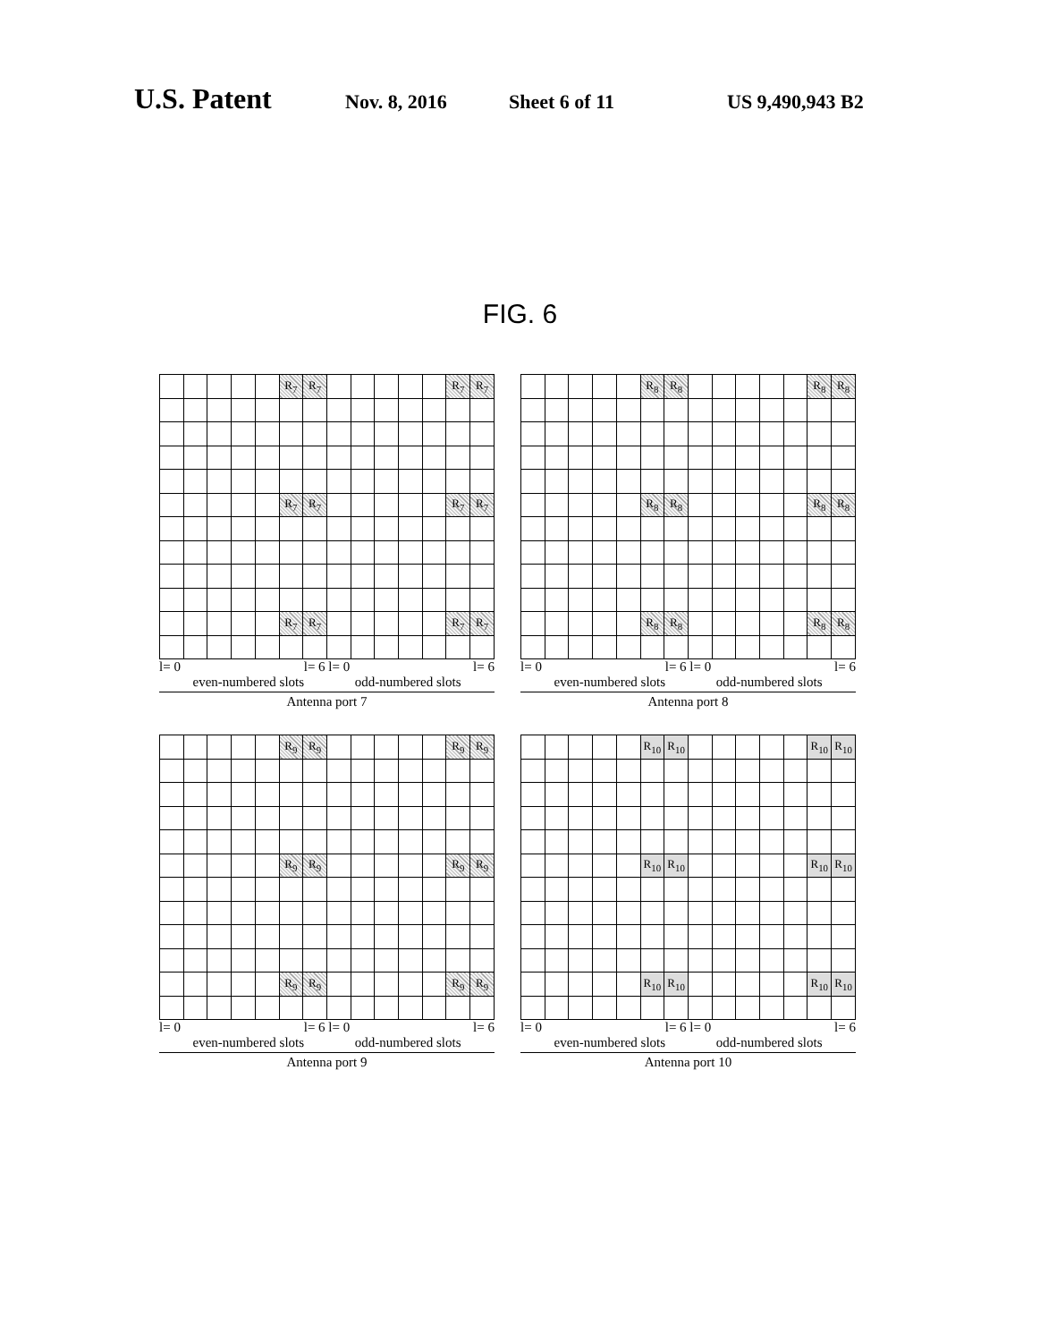U.S. Patent Nov. 8, 2016 Sheet 6 of 11 US 9,490,943 B2
FIG. 6
| | | | | | R<sub>7</sub> | R<sub>7</sub> | | | | | | R<sub>7</sub> | R<sub>7</sub> |
| | | | | | R<sub>7</sub> | R<sub>7</sub> | | | | | | R<sub>7</sub> | R<sub>7</sub> |
| | | | | | R<sub>7</sub> | R<sub>7</sub> | | | | | | R<sub>7</sub> | R<sub>7</sub> |
l= 0 l= 6 l= 0 l= 6
even-numbered slots odd-numbered slots
Antenna port 7
| | | | | | R<sub>8</sub> | R<sub>8</sub> | | | | | | R<sub>8</sub> | R<sub>8</sub> |
| | | | | | R<sub>8</sub> | R<sub>8</sub> | | | | | | R<sub>8</sub> | R<sub>8</sub> |
| | | | | | R<sub>8</sub> | R<sub>8</sub> | | | | | | R<sub>8</sub> | R<sub>8</sub> |
l= 0 l= 6 l= 0 l= 6
even-numbered slots odd-numbered slots
Antenna port 8
| | | | | | R<sub>9</sub> | R<sub>9</sub> | | | | | | R<sub>9</sub> | R<sub>9</sub> |
| | | | | | R<sub>9</sub> | R<sub>9</sub> | | | | | | R<sub>9</sub> | R<sub>9</sub> |
| | | | | | R<sub>9</sub> | R<sub>9</sub> | | | | | | R<sub>9</sub> | R<sub>9</sub> |
l= 0 l= 6 l= 0 l= 6
even-numbered slots odd-numbered slots
Antenna port 9
| | | | | | R<sub>10</sub> | R<sub>10</sub> | | | | | | R<sub>10</sub> | R<sub>10</sub> |
| | | | | | R<sub>10</sub> | R<sub>10</sub> | | | | | | R<sub>10</sub> | R<sub>10</sub> |
| | | | | | R<sub>10</sub> | R<sub>10</sub> | | | | | | R<sub>10</sub> | R<sub>10</sub> |
l= 0 l= 6 l= 0 l= 6
even-numbered slots odd-numbered slots
Antenna port 10